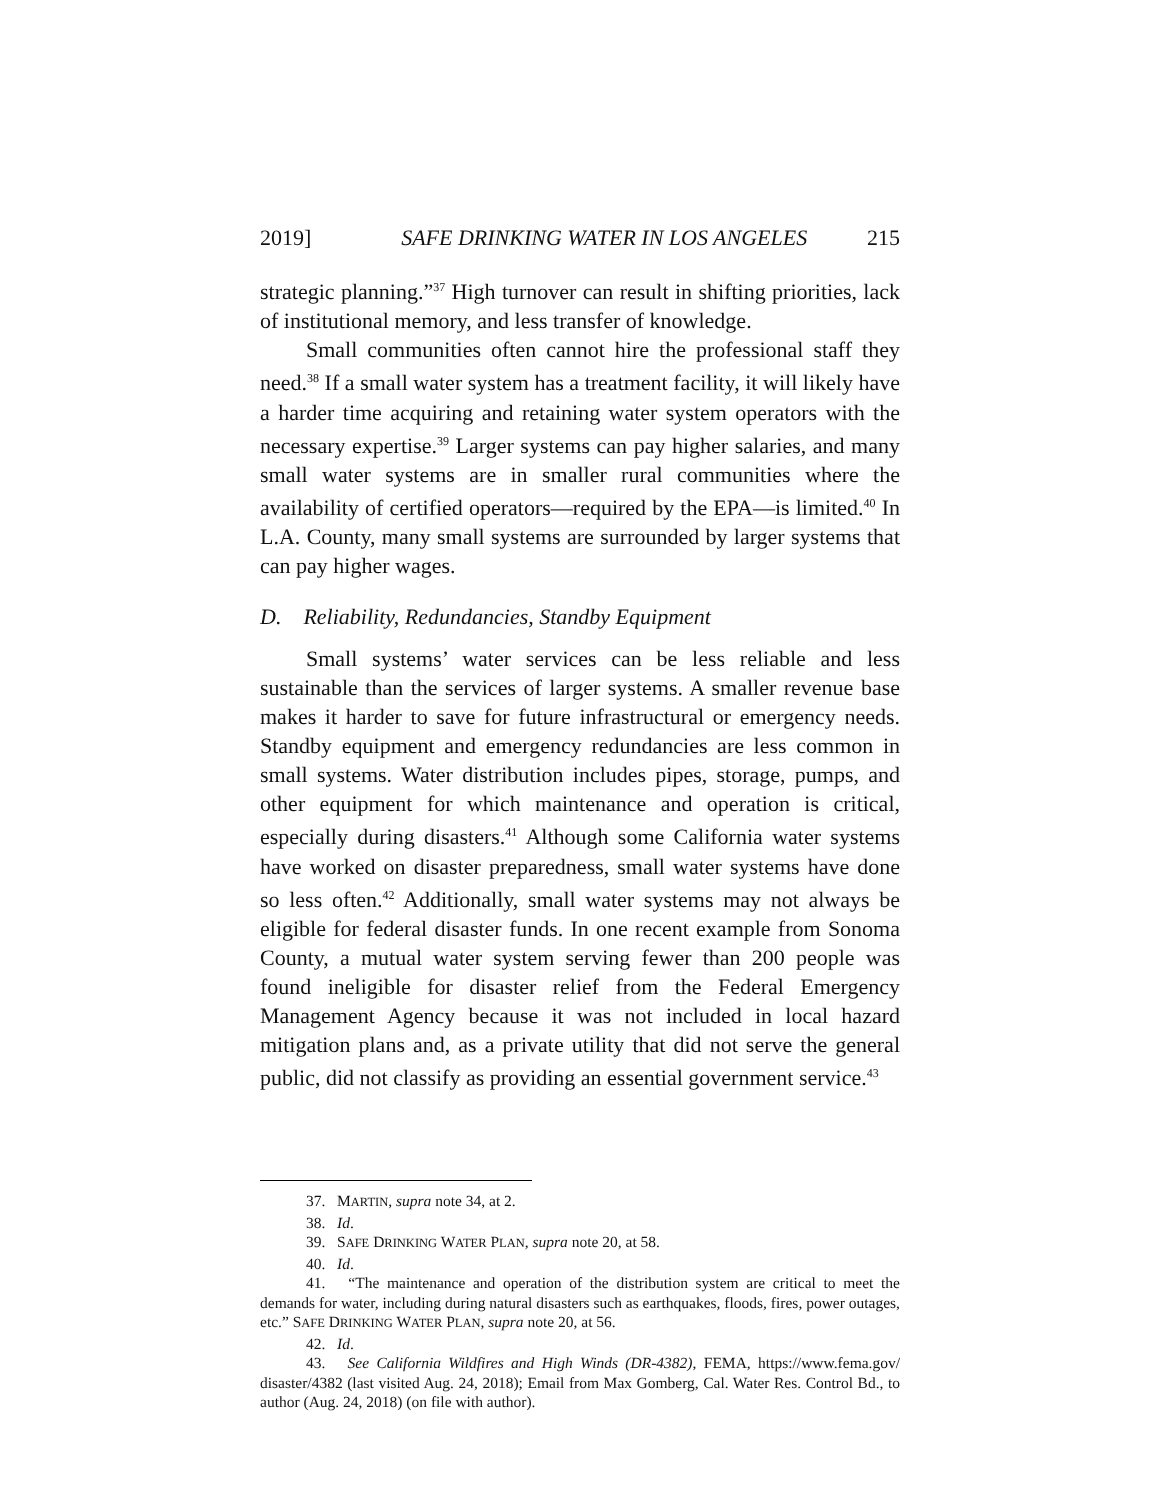2019] SAFE DRINKING WATER IN LOS ANGELES 215
strategic planning.”<sup>37</sup> High turnover can result in shifting priorities, lack of institutional memory, and less transfer of knowledge.
Small communities often cannot hire the professional staff they need.<sup>38</sup> If a small water system has a treatment facility, it will likely have a harder time acquiring and retaining water system operators with the necessary expertise.<sup>39</sup> Larger systems can pay higher salaries, and many small water systems are in smaller rural communities where the availability of certified operators—required by the EPA—is limited.<sup>40</sup> In L.A. County, many small systems are surrounded by larger systems that can pay higher wages.
D. Reliability, Redundancies, Standby Equipment
Small systems’ water services can be less reliable and less sustainable than the services of larger systems. A smaller revenue base makes it harder to save for future infrastructural or emergency needs. Standby equipment and emergency redundancies are less common in small systems. Water distribution includes pipes, storage, pumps, and other equipment for which maintenance and operation is critical, especially during disasters.<sup>41</sup> Although some California water systems have worked on disaster preparedness, small water systems have done so less often.<sup>42</sup> Additionally, small water systems may not always be eligible for federal disaster funds. In one recent example from Sonoma County, a mutual water system serving fewer than 200 people was found ineligible for disaster relief from the Federal Emergency Management Agency because it was not included in local hazard mitigation plans and, as a private utility that did not serve the general public, did not classify as providing an essential government service.<sup>43</sup>
37. MARTIN, supra note 34, at 2.
38. Id.
39. SAFE DRINKING WATER PLAN, supra note 20, at 58.
40. Id.
41. “The maintenance and operation of the distribution system are critical to meet the demands for water, including during natural disasters such as earthquakes, floods, fires, power outages, etc.” SAFE DRINKING WATER PLAN, supra note 20, at 56.
42. Id.
43. See California Wildfires and High Winds (DR-4382), FEMA, https://www.fema.gov/ disaster/4382 (last visited Aug. 24, 2018); Email from Max Gomberg, Cal. Water Res. Control Bd., to author (Aug. 24, 2018) (on file with author).